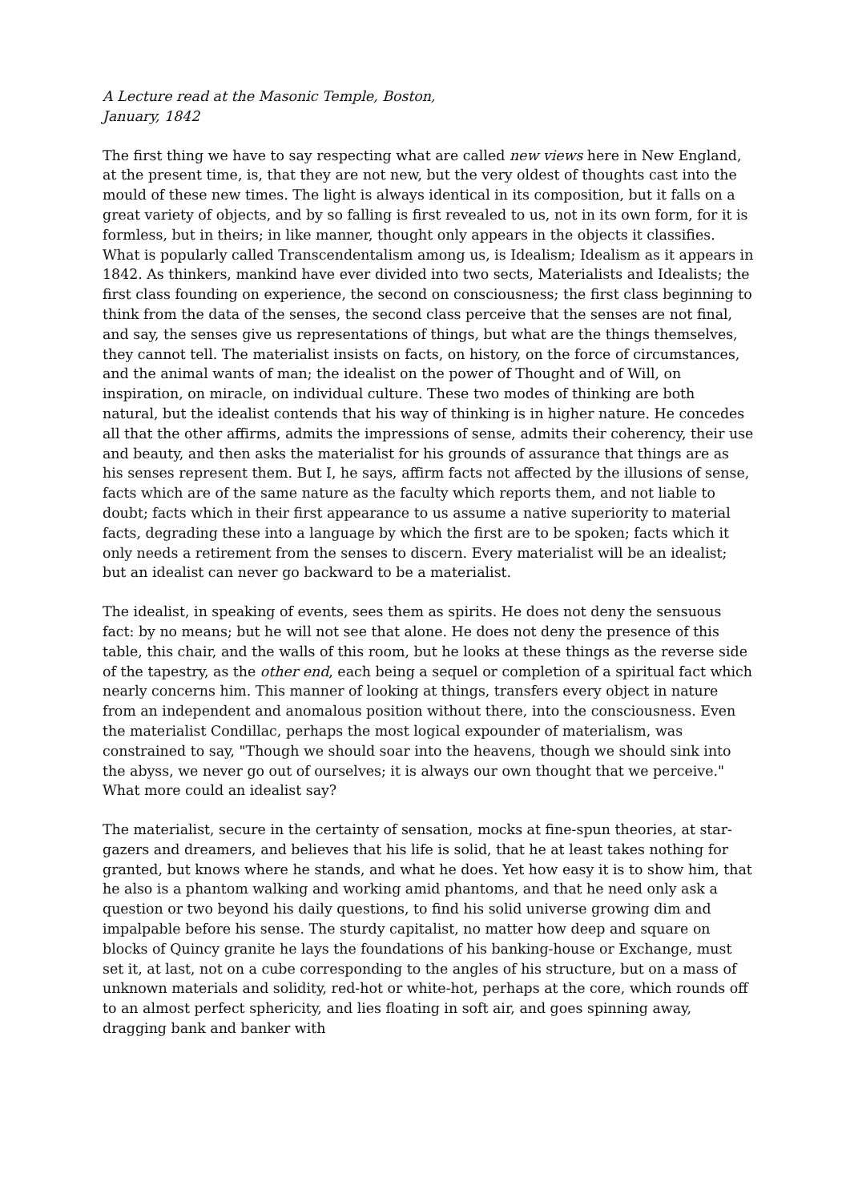A Lecture read at the Masonic Temple, Boston,
January, 1842
The first thing we have to say respecting what are called new views here in New England, at the present time, is, that they are not new, but the very oldest of thoughts cast into the mould of these new times. The light is always identical in its composition, but it falls on a great variety of objects, and by so falling is first revealed to us, not in its own form, for it is formless, but in theirs; in like manner, thought only appears in the objects it classifies. What is popularly called Transcendentalism among us, is Idealism; Idealism as it appears in 1842. As thinkers, mankind have ever divided into two sects, Materialists and Idealists; the first class founding on experience, the second on consciousness; the first class beginning to think from the data of the senses, the second class perceive that the senses are not final, and say, the senses give us representations of things, but what are the things themselves, they cannot tell. The materialist insists on facts, on history, on the force of circumstances, and the animal wants of man; the idealist on the power of Thought and of Will, on inspiration, on miracle, on individual culture. These two modes of thinking are both natural, but the idealist contends that his way of thinking is in higher nature. He concedes all that the other affirms, admits the impressions of sense, admits their coherency, their use and beauty, and then asks the materialist for his grounds of assurance that things are as his senses represent them. But I, he says, affirm facts not affected by the illusions of sense, facts which are of the same nature as the faculty which reports them, and not liable to doubt; facts which in their first appearance to us assume a native superiority to material facts, degrading these into a language by which the first are to be spoken; facts which it only needs a retirement from the senses to discern. Every materialist will be an idealist; but an idealist can never go backward to be a materialist.
The idealist, in speaking of events, sees them as spirits. He does not deny the sensuous fact: by no means; but he will not see that alone. He does not deny the presence of this table, this chair, and the walls of this room, but he looks at these things as the reverse side of the tapestry, as the other end, each being a sequel or completion of a spiritual fact which nearly concerns him. This manner of looking at things, transfers every object in nature from an independent and anomalous position without there, into the consciousness. Even the materialist Condillac, perhaps the most logical expounder of materialism, was constrained to say, "Though we should soar into the heavens, though we should sink into the abyss, we never go out of ourselves; it is always our own thought that we perceive." What more could an idealist say?
The materialist, secure in the certainty of sensation, mocks at fine-spun theories, at star-gazers and dreamers, and believes that his life is solid, that he at least takes nothing for granted, but knows where he stands, and what he does. Yet how easy it is to show him, that he also is a phantom walking and working amid phantoms, and that he need only ask a question or two beyond his daily questions, to find his solid universe growing dim and impalpable before his sense. The sturdy capitalist, no matter how deep and square on blocks of Quincy granite he lays the foundations of his banking-house or Exchange, must set it, at last, not on a cube corresponding to the angles of his structure, but on a mass of unknown materials and solidity, red-hot or white-hot, perhaps at the core, which rounds off to an almost perfect sphericity, and lies floating in soft air, and goes spinning away, dragging bank and banker with